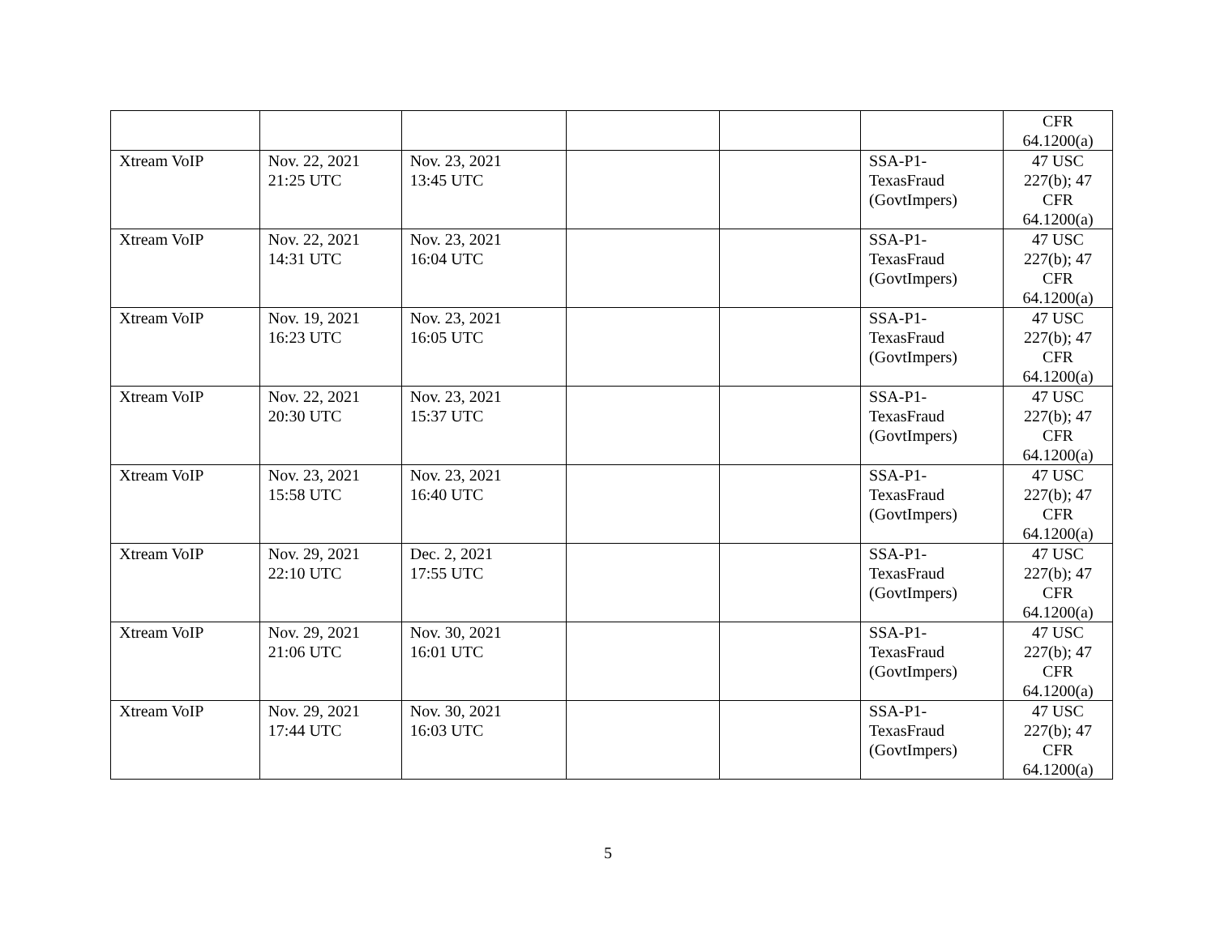| | | | | | | CFR 64.1200(a) |
| Xtream VoIP | Nov. 22, 2021 21:25 UTC | Nov. 23, 2021 13:45 UTC | | | SSA-P1- TexasFraud (GovtImpers) | 47 USC 227(b); 47 CFR 64.1200(a) |
| Xtream VoIP | Nov. 22, 2021 14:31 UTC | Nov. 23, 2021 16:04 UTC | | | SSA-P1- TexasFraud (GovtImpers) | 47 USC 227(b); 47 CFR 64.1200(a) |
| Xtream VoIP | Nov. 19, 2021 16:23 UTC | Nov. 23, 2021 16:05 UTC | | | SSA-P1- TexasFraud (GovtImpers) | 47 USC 227(b); 47 CFR 64.1200(a) |
| Xtream VoIP | Nov. 22, 2021 20:30 UTC | Nov. 23, 2021 15:37 UTC | | | SSA-P1- TexasFraud (GovtImpers) | 47 USC 227(b); 47 CFR 64.1200(a) |
| Xtream VoIP | Nov. 23, 2021 15:58 UTC | Nov. 23, 2021 16:40 UTC | | | SSA-P1- TexasFraud (GovtImpers) | 47 USC 227(b); 47 CFR 64.1200(a) |
| Xtream VoIP | Nov. 29, 2021 22:10 UTC | Dec. 2, 2021 17:55 UTC | | | SSA-P1- TexasFraud (GovtImpers) | 47 USC 227(b); 47 CFR 64.1200(a) |
| Xtream VoIP | Nov. 29, 2021 21:06 UTC | Nov. 30, 2021 16:01 UTC | | | SSA-P1- TexasFraud (GovtImpers) | 47 USC 227(b); 47 CFR 64.1200(a) |
| Xtream VoIP | Nov. 29, 2021 17:44 UTC | Nov. 30, 2021 16:03 UTC | | | SSA-P1- TexasFraud (GovtImpers) | 47 USC 227(b); 47 CFR 64.1200(a) |
5